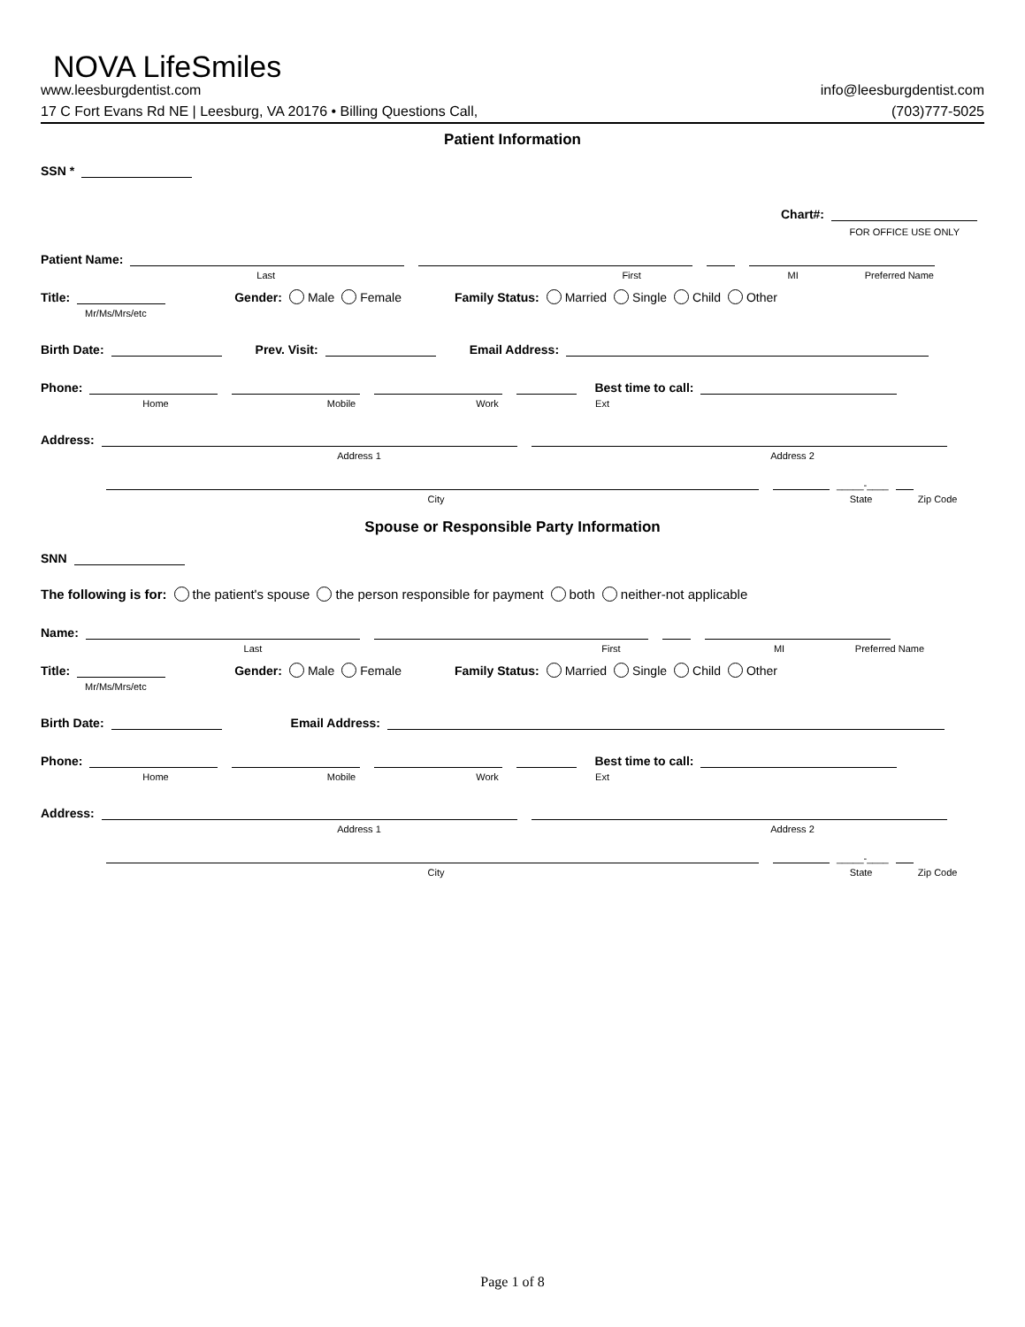NOVA LifeSmiles
www.leesburgdentist.com info@leesburgdentist.com
17 C Fort Evans Rd NE | Leesburg, VA 20176 • Billing Questions Call, (703)777-5025
Patient Information
SSN *
Chart#:
FOR OFFICE USE ONLY
Patient Name:
Last First MI Preferred Name
Title: Gender: Male Female Family Status: Married Single Child Other
Mr/Ms/Mrs/etc
Birth Date: Prev. Visit: Email Address:
Phone: Best time to call:
Home Mobile Work Ext
Address:
Address 1 Address 2
_____-____
City State Zip Code
Spouse or Responsible Party Information
SNN
The following is for: the patient's spouse the person responsible for payment both neither-not applicable
Name:
Last First MI Preferred Name
Title: Gender: Male Female Family Status: Married Single Child Other
Mr/Ms/Mrs/etc
Birth Date: Email Address:
Phone: Best time to call:
Home Mobile Work Ext
Address:
Address 1 Address 2
_____-____
City State Zip Code
Page 1 of 8